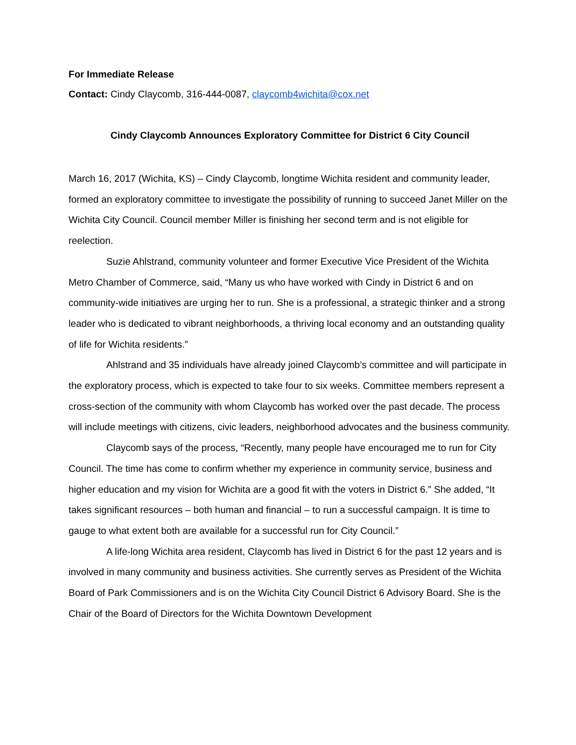For Immediate Release
Contact: Cindy Claycomb, 316-444-0087, claycomb4wichita@cox.net
Cindy Claycomb Announces Exploratory Committee for District 6 City Council
March 16, 2017 (Wichita, KS) – Cindy Claycomb, longtime Wichita resident and community leader, formed an exploratory committee to investigate the possibility of running to succeed Janet Miller on the Wichita City Council. Council member Miller is finishing her second term and is not eligible for reelection.
Suzie Ahlstrand, community volunteer and former Executive Vice President of the Wichita Metro Chamber of Commerce, said, “Many us who have worked with Cindy in District 6 and on community-wide initiatives are urging her to run. She is a professional, a strategic thinker and a strong leader who is dedicated to vibrant neighborhoods, a thriving local economy and an outstanding quality of life for Wichita residents.”
Ahlstrand and 35 individuals have already joined Claycomb’s committee and will participate in the exploratory process, which is expected to take four to six weeks. Committee members represent a cross-section of the community with whom Claycomb has worked over the past decade. The process will include meetings with citizens, civic leaders, neighborhood advocates and the business community.
Claycomb says of the process, “Recently, many people have encouraged me to run for City Council. The time has come to confirm whether my experience in community service, business and higher education and my vision for Wichita are a good fit with the voters in District 6.” She added, “It takes significant resources – both human and financial – to run a successful campaign. It is time to gauge to what extent both are available for a successful run for City Council.”
A life-long Wichita area resident, Claycomb has lived in District 6 for the past 12 years and is involved in many community and business activities. She currently serves as President of the Wichita Board of Park Commissioners and is on the Wichita City Council District 6 Advisory Board. She is the Chair of the Board of Directors for the Wichita Downtown Development